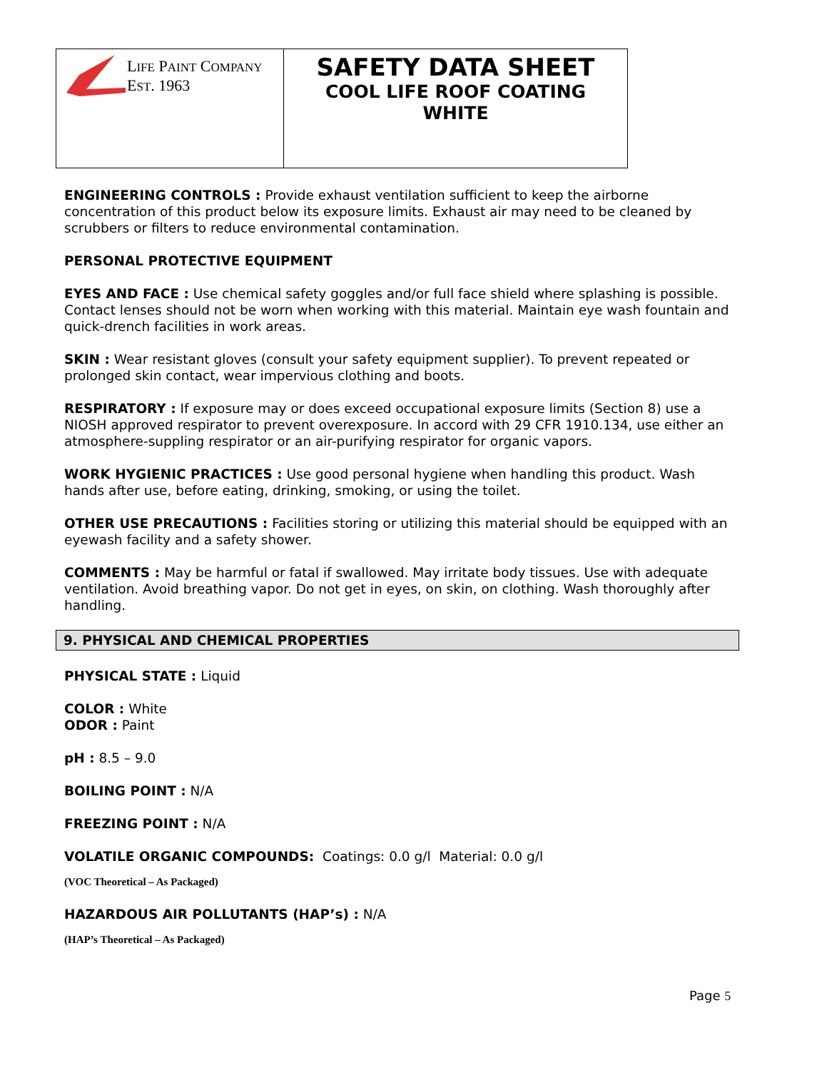| L IFE P AINT C OMPANY E ST . 1963 | SAFETY DATA SHEET COOL LIFE ROOF COATING WHITE |
ENGINEERING CONTROLS : Provide exhaust ventilation sufficient to keep the airborne concentration of this product below its exposure limits. Exhaust air may need to be cleaned by scrubbers or filters to reduce environmental contamination.
PERSONAL PROTECTIVE EQUIPMENT
EYES AND FACE : Use chemical safety goggles and/or full face shield where splashing is possible. Contact lenses should not be worn when working with this material. Maintain eye wash fountain and quick-drench facilities in work areas.
SKIN : Wear resistant gloves (consult your safety equipment supplier). To prevent repeated or prolonged skin contact, wear impervious clothing and boots.
RESPIRATORY : If exposure may or does exceed occupational exposure limits (Section 8) use a NIOSH approved respirator to prevent overexposure. In accord with 29 CFR 1910.134, use either an atmosphere-suppling respirator or an air-purifying respirator for organic vapors.
WORK HYGIENIC PRACTICES : Use good personal hygiene when handling this product. Wash hands after use, before eating, drinking, smoking, or using the toilet.
OTHER USE PRECAUTIONS : Facilities storing or utilizing this material should be equipped with an eyewash facility and a safety shower.
COMMENTS : May be harmful or fatal if swallowed. May irritate body tissues. Use with adequate ventilation. Avoid breathing vapor. Do not get in eyes, on skin, on clothing. Wash thoroughly after handling.
9. PHYSICAL AND CHEMICAL PROPERTIES
PHYSICAL STATE : Liquid
COLOR : White
ODOR : Paint
pH : 8.5 – 9.0
BOILING POINT : N/A
FREEZING POINT : N/A
VOLATILE ORGANIC COMPOUNDS: Coatings: 0.0 g/l Material: 0.0 g/l
(VOC Theoretical – As Packaged)
HAZARDOUS AIR POLLUTANTS (HAP’s) : N/A
(HAP’s Theoretical – As Packaged)
Page 5